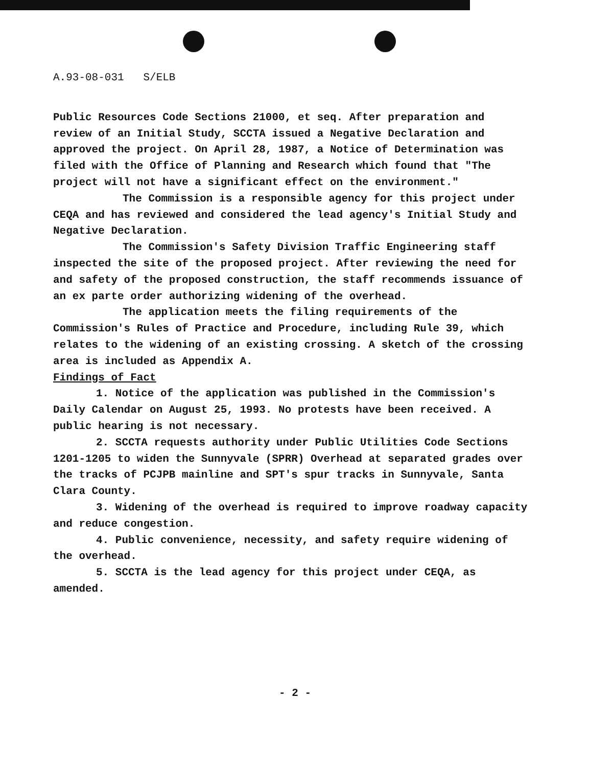A.93-08-031 S/ELB
Public Resources Code Sections 21000, et seq. After preparation and review of an Initial Study, SCCTA issued a Negative Declaration and approved the project. On April 28, 1987, a Notice of Determination was filed with the Office of Planning and Research which found that "The project will not have a significant effect on the environment."
The Commission is a responsible agency for this project under CEQA and has reviewed and considered the lead agency's Initial Study and Negative Declaration.
The Commission's Safety Division Traffic Engineering staff inspected the site of the proposed project. After reviewing the need for and safety of the proposed construction, the staff recommends issuance of an ex parte order authorizing widening of the overhead.
The application meets the filing requirements of the Commission's Rules of Practice and Procedure, including Rule 39, which relates to the widening of an existing crossing. A sketch of the crossing area is included as Appendix A.
Findings of Fact
1. Notice of the application was published in the Commission's Daily Calendar on August 25, 1993. No protests have been received. A public hearing is not necessary.
2. SCCTA requests authority under Public Utilities Code Sections 1201-1205 to widen the Sunnyvale (SPRR) Overhead at separated grades over the tracks of PCJPB mainline and SPT's spur tracks in Sunnyvale, Santa Clara County.
3. Widening of the overhead is required to improve roadway capacity and reduce congestion.
4. Public convenience, necessity, and safety require widening of the overhead.
5. SCCTA is the lead agency for this project under CEQA, as amended.
- 2 -